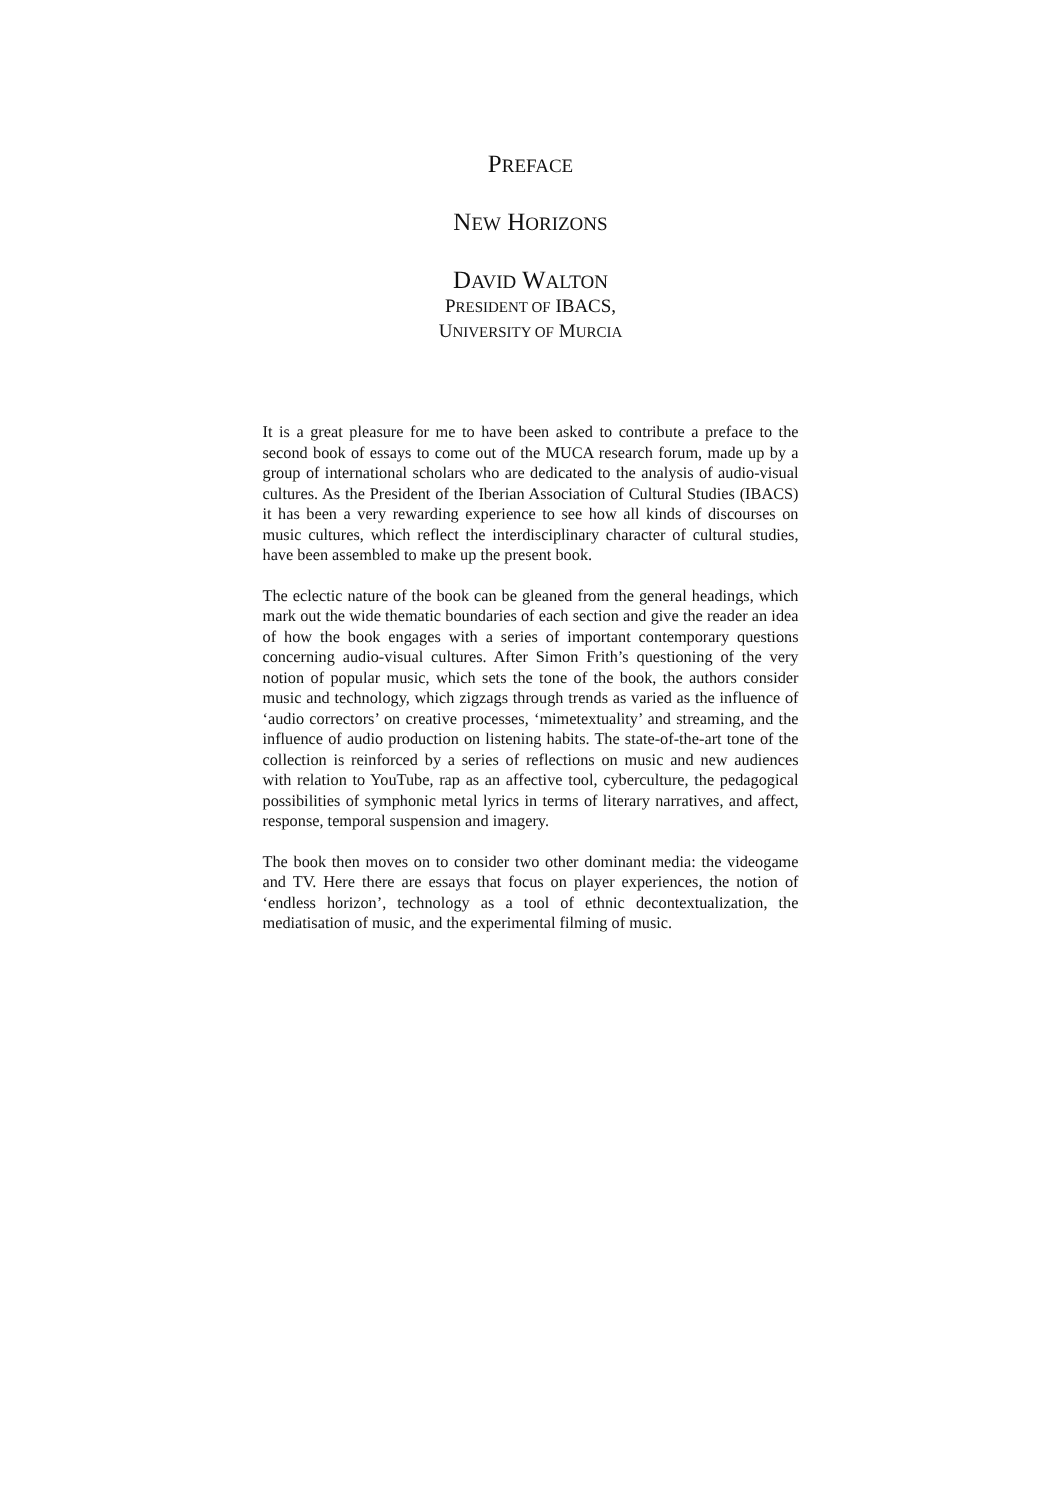PREFACE
NEW HORIZONS
DAVID WALTON
PRESIDENT OF IBACS,
UNIVERSITY OF MURCIA
It is a great pleasure for me to have been asked to contribute a preface to the second book of essays to come out of the MUCA research forum, made up by a group of international scholars who are dedicated to the analysis of audio-visual cultures. As the President of the Iberian Association of Cultural Studies (IBACS) it has been a very rewarding experience to see how all kinds of discourses on music cultures, which reflect the interdisciplinary character of cultural studies, have been assembled to make up the present book.
The eclectic nature of the book can be gleaned from the general headings, which mark out the wide thematic boundaries of each section and give the reader an idea of how the book engages with a series of important contemporary questions concerning audio-visual cultures. After Simon Frith’s questioning of the very notion of popular music, which sets the tone of the book, the authors consider music and technology, which zigzags through trends as varied as the influence of ‘audio correctors’ on creative processes, ‘mimetextuality’ and streaming, and the influence of audio production on listening habits. The state-of-the-art tone of the collection is reinforced by a series of reflections on music and new audiences with relation to YouTube, rap as an affective tool, cyberculture, the pedagogical possibilities of symphonic metal lyrics in terms of literary narratives, and affect, response, temporal suspension and imagery.
The book then moves on to consider two other dominant media: the videogame and TV. Here there are essays that focus on player experiences, the notion of ‘endless horizon’, technology as a tool of ethnic decontextualization, the mediatisation of music, and the experimental filming of music.